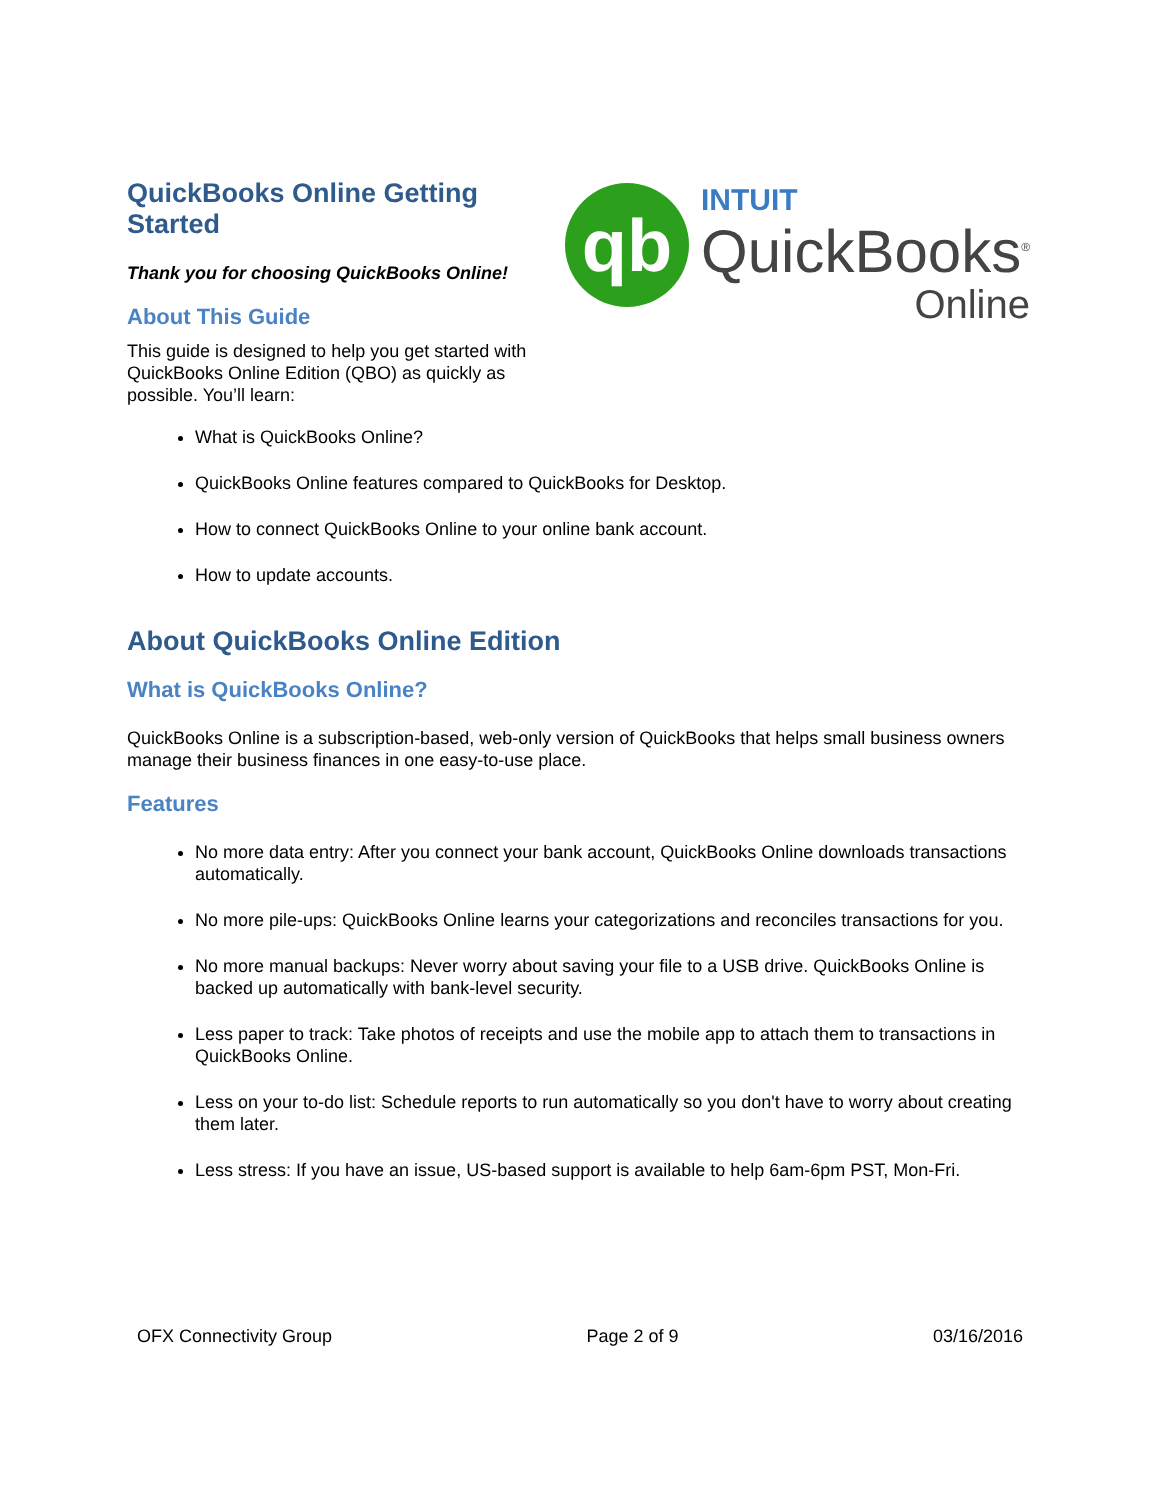QuickBooks Online Getting Started
Thank you for choosing QuickBooks Online!
About This Guide
This guide is designed to help you get started with QuickBooks Online Edition (QBO) as quickly as possible. You’ll learn:
qb
INTUIT
QuickBooks<sup>®</sup>
Online
What is QuickBooks Online?
QuickBooks Online features compared to QuickBooks for Desktop.
How to connect QuickBooks Online to your online bank account.
How to update accounts.
About QuickBooks Online Edition
What is QuickBooks Online?
QuickBooks Online is a subscription-based, web-only version of QuickBooks that helps small business owners manage their business finances in one easy-to-use place.
Features
No more data entry: After you connect your bank account, QuickBooks Online downloads transactions automatically.
No more pile-ups: QuickBooks Online learns your categorizations and reconciles transactions for you.
No more manual backups: Never worry about saving your file to a USB drive. QuickBooks Online is backed up automatically with bank-level security.
Less paper to track: Take photos of receipts and use the mobile app to attach them to transactions in QuickBooks Online.
Less on your to-do list: Schedule reports to run automatically so you don't have to worry about creating them later.
Less stress: If you have an issue, US-based support is available to help 6am-6pm PST, Mon-Fri.
OFX Connectivity Group Page 2 of 9 03/16/2016